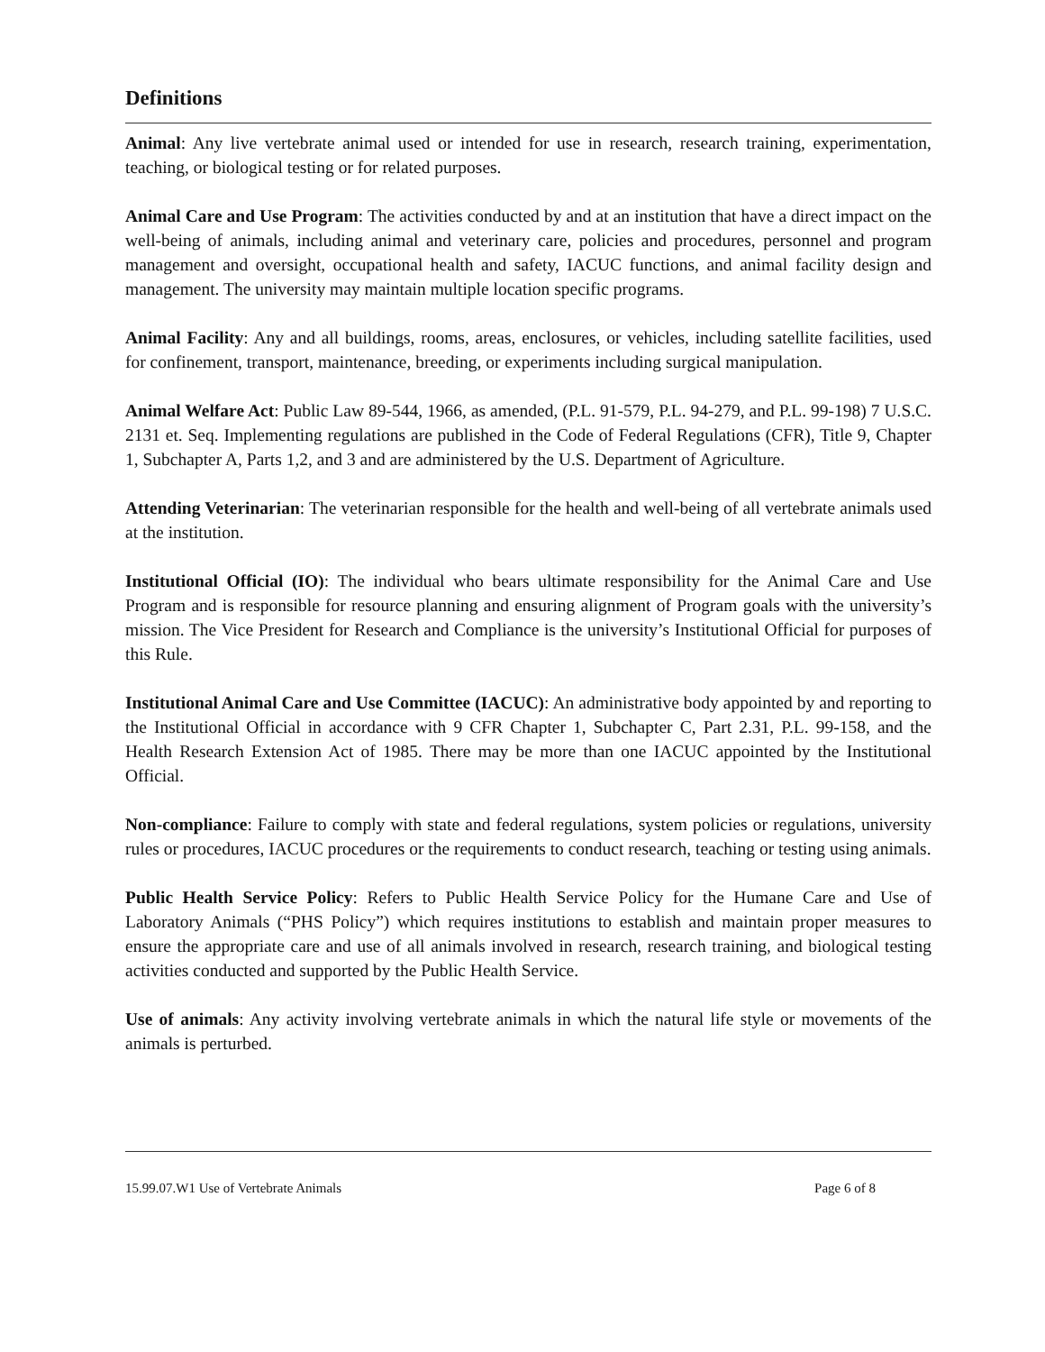Definitions
Animal: Any live vertebrate animal used or intended for use in research, research training, experimentation, teaching, or biological testing or for related purposes.
Animal Care and Use Program: The activities conducted by and at an institution that have a direct impact on the well-being of animals, including animal and veterinary care, policies and procedures, personnel and program management and oversight, occupational health and safety, IACUC functions, and animal facility design and management. The university may maintain multiple location specific programs.
Animal Facility: Any and all buildings, rooms, areas, enclosures, or vehicles, including satellite facilities, used for confinement, transport, maintenance, breeding, or experiments including surgical manipulation.
Animal Welfare Act: Public Law 89-544, 1966, as amended, (P.L. 91-579, P.L. 94-279, and P.L. 99-198) 7 U.S.C. 2131 et. Seq. Implementing regulations are published in the Code of Federal Regulations (CFR), Title 9, Chapter 1, Subchapter A, Parts 1,2, and 3 and are administered by the U.S. Department of Agriculture.
Attending Veterinarian: The veterinarian responsible for the health and well-being of all vertebrate animals used at the institution.
Institutional Official (IO): The individual who bears ultimate responsibility for the Animal Care and Use Program and is responsible for resource planning and ensuring alignment of Program goals with the university’s mission. The Vice President for Research and Compliance is the university’s Institutional Official for purposes of this Rule.
Institutional Animal Care and Use Committee (IACUC): An administrative body appointed by and reporting to the Institutional Official in accordance with 9 CFR Chapter 1, Subchapter C, Part 2.31, P.L. 99-158, and the Health Research Extension Act of 1985. There may be more than one IACUC appointed by the Institutional Official.
Non-compliance: Failure to comply with state and federal regulations, system policies or regulations, university rules or procedures, IACUC procedures or the requirements to conduct research, teaching or testing using animals.
Public Health Service Policy: Refers to Public Health Service Policy for the Humane Care and Use of Laboratory Animals (“PHS Policy”) which requires institutions to establish and maintain proper measures to ensure the appropriate care and use of all animals involved in research, research training, and biological testing activities conducted and supported by the Public Health Service.
Use of animals: Any activity involving vertebrate animals in which the natural life style or movements of the animals is perturbed.
15.99.07.W1 Use of Vertebrate Animals Page 6 of 8